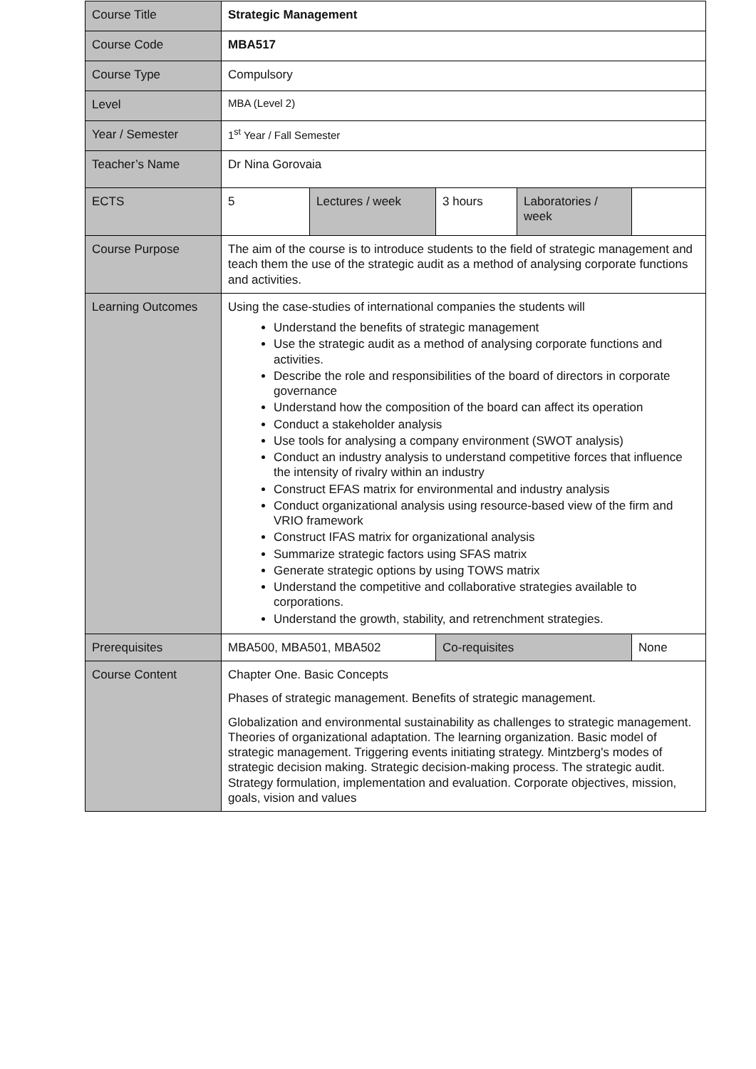| Course Title | Strategic Management | | | | |
| Course Code | MBA517 | | | | |
| Course Type | Compulsory | | | | |
| Level | MBA (Level 2) | | | | |
| Year / Semester | 1<sup>st</sup> Year / Fall Semester | | | | |
| Teacher’s Name | Dr Nina Gorovaia | | | | |
| ECTS | 5 | Lectures / week | 3 hours | Laboratories / week | |
| Course Purpose | The aim of the course is to introduce students to the field of strategic management and teach them the use of the strategic audit as a method of analysing corporate functions and activities. | | | | |
| Learning Outcomes | Using the case-studies of international companies the students will Understand the benefits of strategic management Use the strategic audit as a method of analysing corporate functions and activities. Describe the role and responsibilities of the board of directors in corporate governance Understand how the composition of the board can affect its operation Conduct a stakeholder analysis Use tools for analysing a company environment (SWOT analysis) Conduct an industry analysis to understand competitive forces that influence the intensity of rivalry within an industry Construct EFAS matrix for environmental and industry analysis Conduct organizational analysis using resource-based view of the firm and VRIO framework Construct IFAS matrix for organizational analysis Summarize strategic factors using SFAS matrix Generate strategic options by using TOWS matrix Understand the competitive and collaborative strategies available to corporations. Understand the growth, stability, and retrenchment strategies. | | | | |
| Prerequisites | MBA500, MBA501, MBA502 | | Co-requisites | | None |
| Course Content | Chapter One. Basic Concepts Phases of strategic management. Benefits of strategic management. Globalization and environmental sustainability as challenges to strategic management. Theories of organizational adaptation. The learning organization. Basic model of strategic management. Triggering events initiating strategy. Mintzberg's modes of strategic decision making. Strategic decision-making process. The strategic audit. Strategy formulation, implementation and evaluation. Corporate objectives, mission, goals, vision and values | | | | |